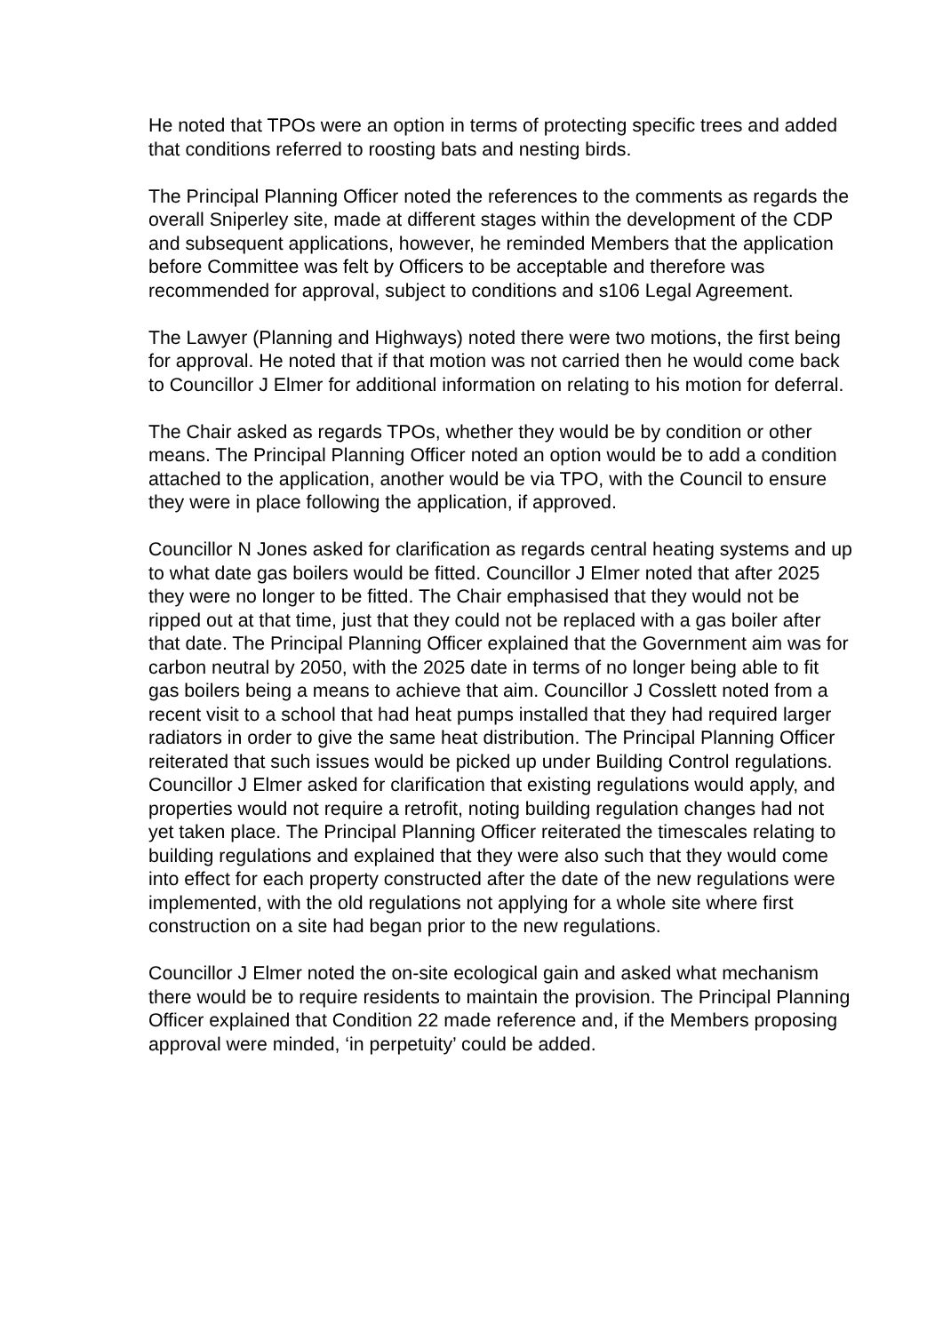He noted that TPOs were an option in terms of protecting specific trees and added that conditions referred to roosting bats and nesting birds.
The Principal Planning Officer noted the references to the comments as regards the overall Sniperley site, made at different stages within the development of the CDP and subsequent applications, however, he reminded Members that the application before Committee was felt by Officers to be acceptable and therefore was recommended for approval, subject to conditions and s106 Legal Agreement.
The Lawyer (Planning and Highways) noted there were two motions, the first being for approval. He noted that if that motion was not carried then he would come back to Councillor J Elmer for additional information on relating to his motion for deferral.
The Chair asked as regards TPOs, whether they would be by condition or other means. The Principal Planning Officer noted an option would be to add a condition attached to the application, another would be via TPO, with the Council to ensure they were in place following the application, if approved.
Councillor N Jones asked for clarification as regards central heating systems and up to what date gas boilers would be fitted. Councillor J Elmer noted that after 2025 they were no longer to be fitted. The Chair emphasised that they would not be ripped out at that time, just that they could not be replaced with a gas boiler after that date. The Principal Planning Officer explained that the Government aim was for carbon neutral by 2050, with the 2025 date in terms of no longer being able to fit gas boilers being a means to achieve that aim. Councillor J Cosslett noted from a recent visit to a school that had heat pumps installed that they had required larger radiators in order to give the same heat distribution. The Principal Planning Officer reiterated that such issues would be picked up under Building Control regulations. Councillor J Elmer asked for clarification that existing regulations would apply, and properties would not require a retrofit, noting building regulation changes had not yet taken place. The Principal Planning Officer reiterated the timescales relating to building regulations and explained that they were also such that they would come into effect for each property constructed after the date of the new regulations were implemented, with the old regulations not applying for a whole site where first construction on a site had began prior to the new regulations.
Councillor J Elmer noted the on-site ecological gain and asked what mechanism there would be to require residents to maintain the provision. The Principal Planning Officer explained that Condition 22 made reference and, if the Members proposing approval were minded, ‘in perpetuity’ could be added.